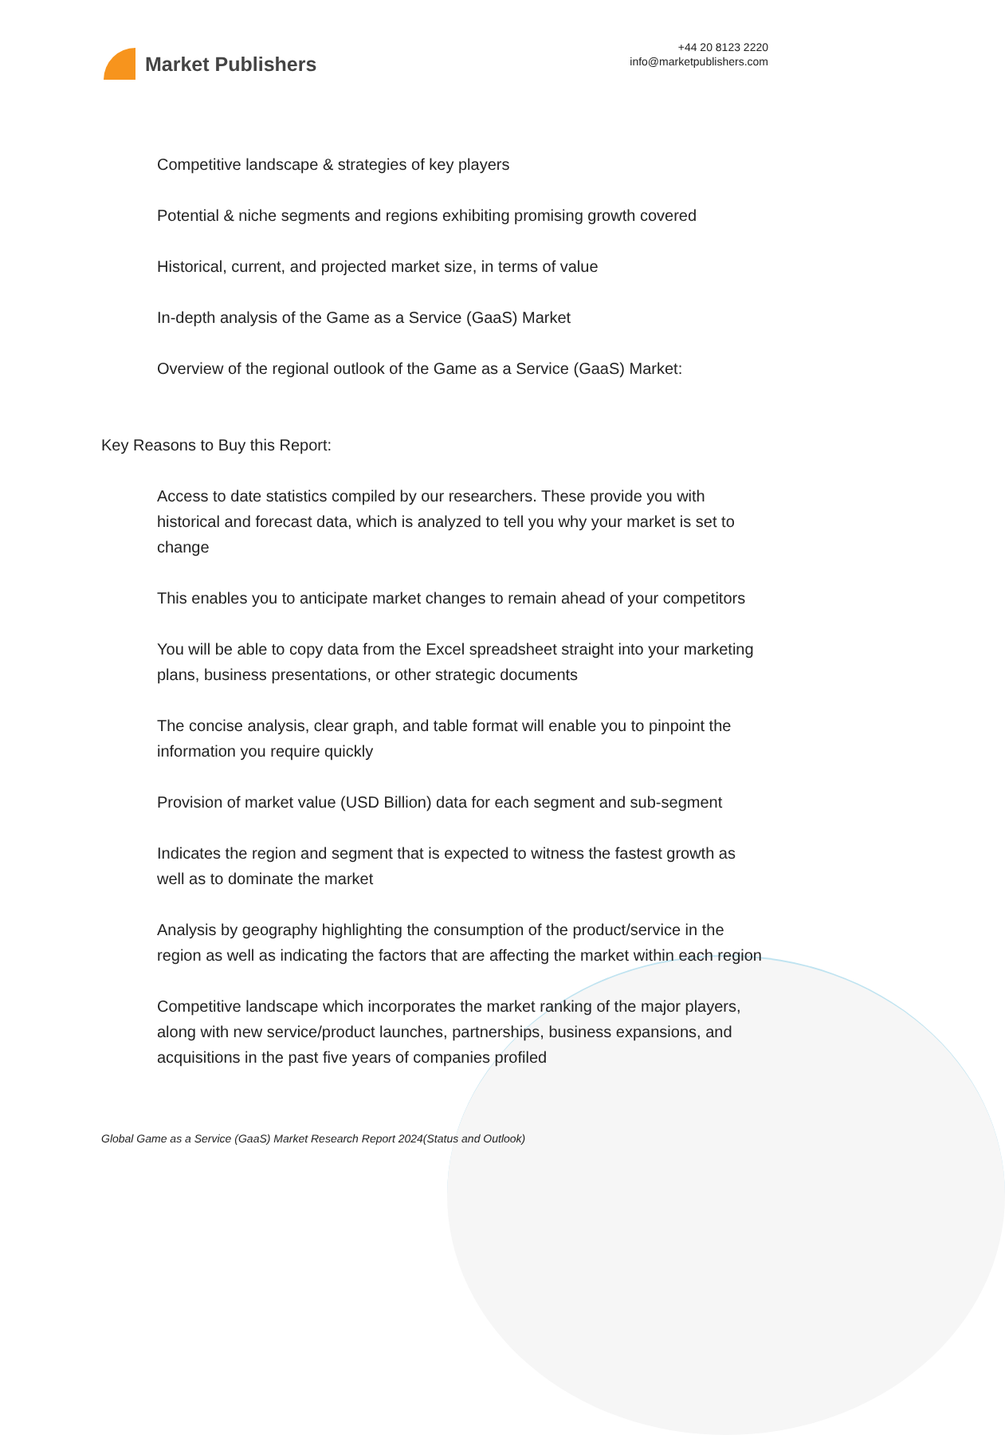Market Publishers
+44 20 8123 2220
info@marketpublishers.com
Competitive landscape & strategies of key players
Potential & niche segments and regions exhibiting promising growth covered
Historical, current, and projected market size, in terms of value
In-depth analysis of the Game as a Service (GaaS) Market
Overview of the regional outlook of the Game as a Service (GaaS) Market:
Key Reasons to Buy this Report:
Access to date statistics compiled by our researchers. These provide you with historical and forecast data, which is analyzed to tell you why your market is set to change
This enables you to anticipate market changes to remain ahead of your competitors
You will be able to copy data from the Excel spreadsheet straight into your marketing plans, business presentations, or other strategic documents
The concise analysis, clear graph, and table format will enable you to pinpoint the information you require quickly
Provision of market value (USD Billion) data for each segment and sub-segment
Indicates the region and segment that is expected to witness the fastest growth as well as to dominate the market
Analysis by geography highlighting the consumption of the product/service in the region as well as indicating the factors that are affecting the market within each region
Competitive landscape which incorporates the market ranking of the major players, along with new service/product launches, partnerships, business expansions, and acquisitions in the past five years of companies profiled
Global Game as a Service (GaaS) Market Research Report 2024(Status and Outlook)